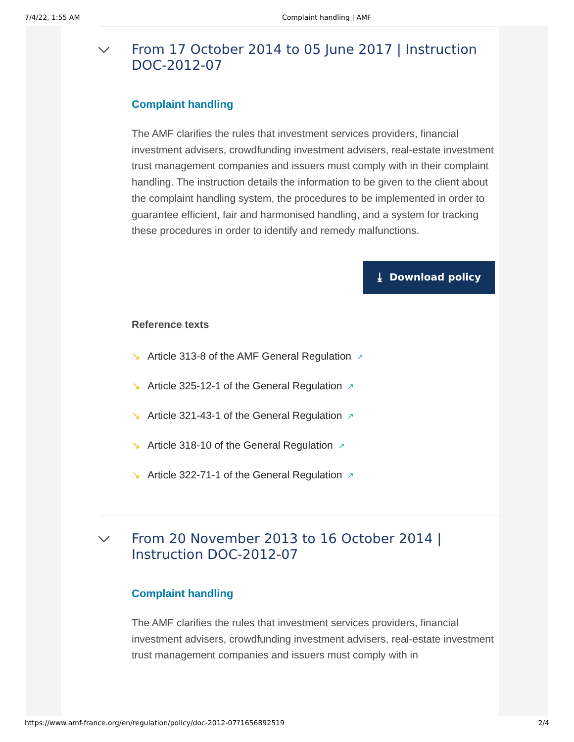7/4/22, 1:55 AM Complaint handling | AMF
From 17 October 2014 to 05 June 2017 | Instruction DOC-2012-07
Complaint handling
The AMF clarifies the rules that investment services providers, financial investment advisers, crowdfunding investment advisers, real-estate investment trust management companies and issuers must comply with in their complaint handling. The instruction details the information to be given to the client about the complaint handling system, the procedures to be implemented in order to guarantee efficient, fair and harmonised handling, and a system for tracking these procedures in order to identify and remedy malfunctions.
⤓ Download policy
Reference texts
↘ Article 313-8 of the AMF General Regulation ↗
↘ Article 325-12-1 of the General Regulation ↗
↘ Article 321-43-1 of the General Regulation ↗
↘ Article 318-10 of the General Regulation ↗
↘ Article 322-71-1 of the General Regulation ↗
From 20 November 2013 to 16 October 2014 | Instruction DOC-2012-07
Complaint handling
The AMF clarifies the rules that investment services providers, financial investment advisers, crowdfunding investment advisers, real-estate investment trust management companies and issuers must comply with in
https://www.amf-france.org/en/regulation/policy/doc-2012-07?1656892519 2/4